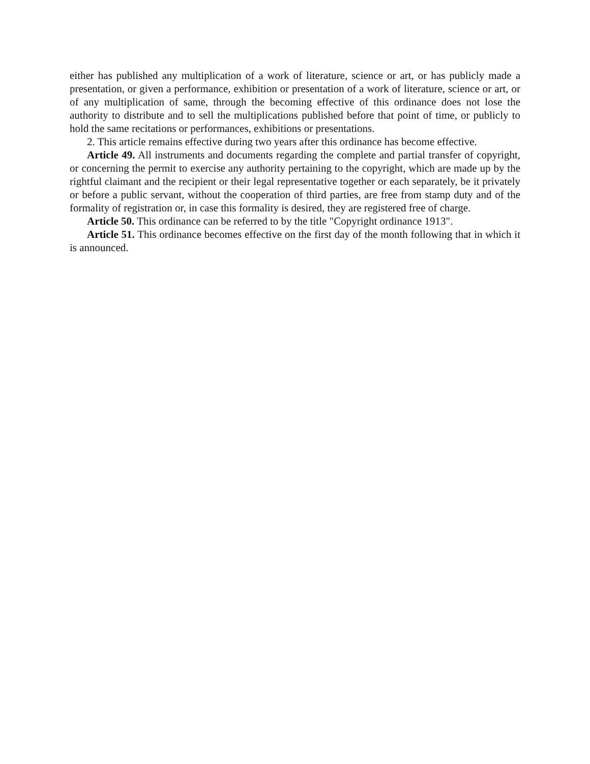either has published any multiplication of a work of literature, science or art, or has publicly made a presentation, or given a performance, exhibition or presentation of a work of literature, science or art, or of any multiplication of same, through the becoming effective of this ordinance does not lose the authority to distribute and to sell the multiplications published before that point of time, or publicly to hold the same recitations or performances, exhibitions or presentations.
2. This article remains effective during two years after this ordinance has become effective.
Article 49. All instruments and documents regarding the complete and partial transfer of copyright, or concerning the permit to exercise any authority pertaining to the copyright, which are made up by the rightful claimant and the recipient or their legal representative together or each separately, be it privately or before a public servant, without the cooperation of third parties, are free from stamp duty and of the formality of registration or, in case this formality is desired, they are registered free of charge.
Article 50. This ordinance can be referred to by the title "Copyright ordinance 1913".
Article 51. This ordinance becomes effective on the first day of the month following that in which it is announced.